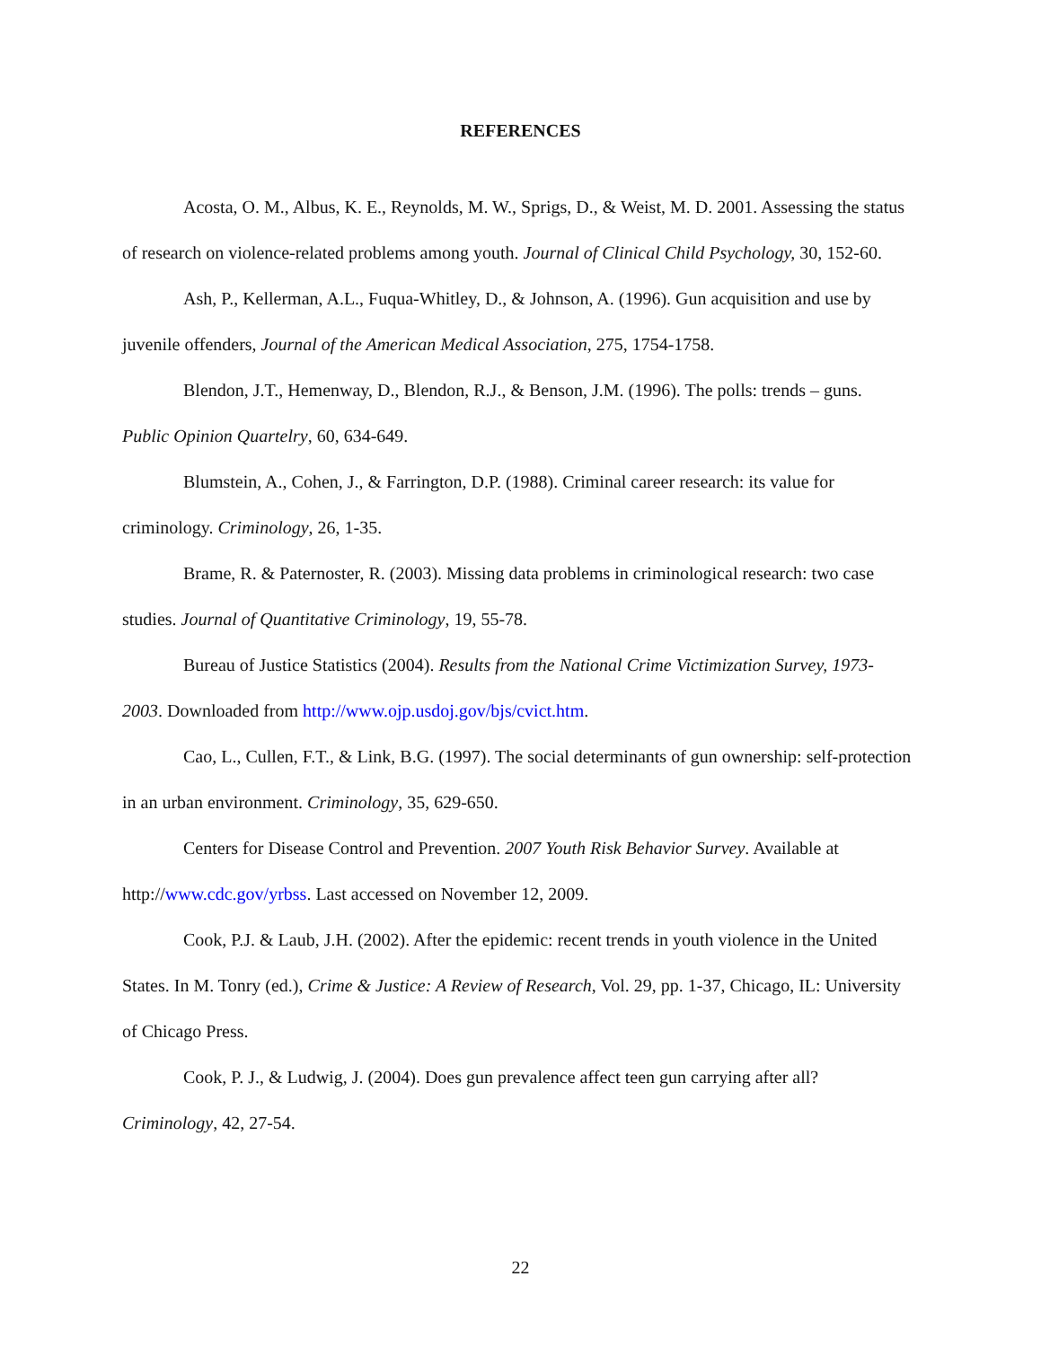REFERENCES
Acosta, O. M., Albus, K. E., Reynolds, M. W., Sprigs, D., & Weist, M. D. 2001. Assessing the status of research on violence-related problems among youth. Journal of Clinical Child Psychology, 30, 152-60.
Ash, P., Kellerman, A.L., Fuqua-Whitley, D., & Johnson, A. (1996). Gun acquisition and use by juvenile offenders, Journal of the American Medical Association, 275, 1754-1758.
Blendon, J.T., Hemenway, D., Blendon, R.J., & Benson, J.M. (1996). The polls: trends – guns. Public Opinion Quartelry, 60, 634-649.
Blumstein, A., Cohen, J., & Farrington, D.P. (1988). Criminal career research: its value for criminology. Criminology, 26, 1-35.
Brame, R. & Paternoster, R. (2003). Missing data problems in criminological research: two case studies. Journal of Quantitative Criminology, 19, 55-78.
Bureau of Justice Statistics (2004). Results from the National Crime Victimization Survey, 1973-2003. Downloaded from http://www.ojp.usdoj.gov/bjs/cvict.htm.
Cao, L., Cullen, F.T., & Link, B.G. (1997). The social determinants of gun ownership: self-protection in an urban environment. Criminology, 35, 629-650.
Centers for Disease Control and Prevention. 2007 Youth Risk Behavior Survey. Available at http://www.cdc.gov/yrbss. Last accessed on November 12, 2009.
Cook, P.J. & Laub, J.H. (2002). After the epidemic: recent trends in youth violence in the United States. In M. Tonry (ed.), Crime & Justice: A Review of Research, Vol. 29, pp. 1-37, Chicago, IL: University of Chicago Press.
Cook, P. J., & Ludwig, J. (2004). Does gun prevalence affect teen gun carrying after all? Criminology, 42, 27-54.
22